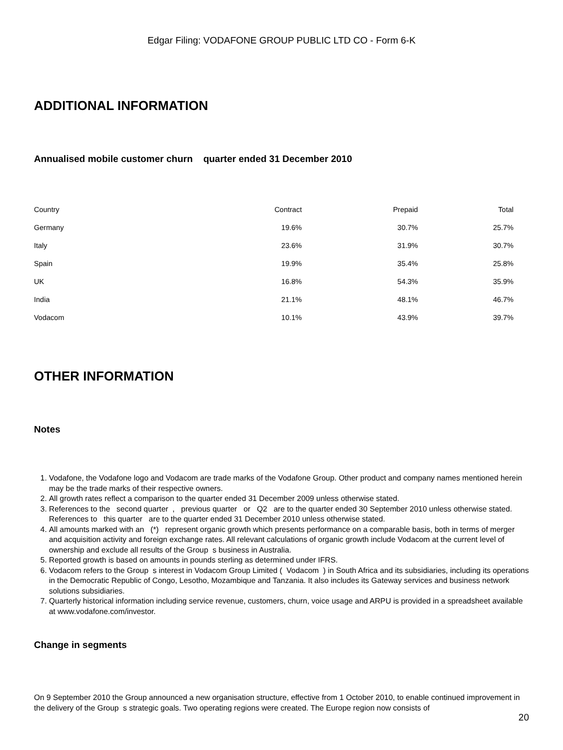Edgar Filing: VODAFONE GROUP PUBLIC LTD CO - Form 6-K
ADDITIONAL INFORMATION
Annualised mobile customer churn quarter ended 31 December 2010
| Country | Contract | Prepaid | Total |
| --- | --- | --- | --- |
| Germany | 19.6% | 30.7% | 25.7% |
| Italy | 23.6% | 31.9% | 30.7% |
| Spain | 19.9% | 35.4% | 25.8% |
| UK | 16.8% | 54.3% | 35.9% |
| India | 21.1% | 48.1% | 46.7% |
| Vodacom | 10.1% | 43.9% | 39.7% |
OTHER INFORMATION
Notes
1. Vodafone, the Vodafone logo and Vodacom are trade marks of the Vodafone Group. Other product and company names mentioned herein may be the trade marks of their respective owners.
2. All growth rates reflect a comparison to the quarter ended 31 December 2009 unless otherwise stated.
3. References to the second quarter , previous quarter or Q2 are to the quarter ended 30 September 2010 unless otherwise stated. References to this quarter are to the quarter ended 31 December 2010 unless otherwise stated.
4. All amounts marked with an (*) represent organic growth which presents performance on a comparable basis, both in terms of merger and acquisition activity and foreign exchange rates. All relevant calculations of organic growth include Vodacom at the current level of ownership and exclude all results of the Group s business in Australia.
5. Reported growth is based on amounts in pounds sterling as determined under IFRS.
6. Vodacom refers to the Group s interest in Vodacom Group Limited ( Vodacom ) in South Africa and its subsidiaries, including its operations in the Democratic Republic of Congo, Lesotho, Mozambique and Tanzania. It also includes its Gateway services and business network solutions subsidiaries.
7. Quarterly historical information including service revenue, customers, churn, voice usage and ARPU is provided in a spreadsheet available at www.vodafone.com/investor.
Change in segments
On 9 September 2010 the Group announced a new organisation structure, effective from 1 October 2010, to enable continued improvement in the delivery of the Group s strategic goals. Two operating regions were created. The Europe region now consists of
20